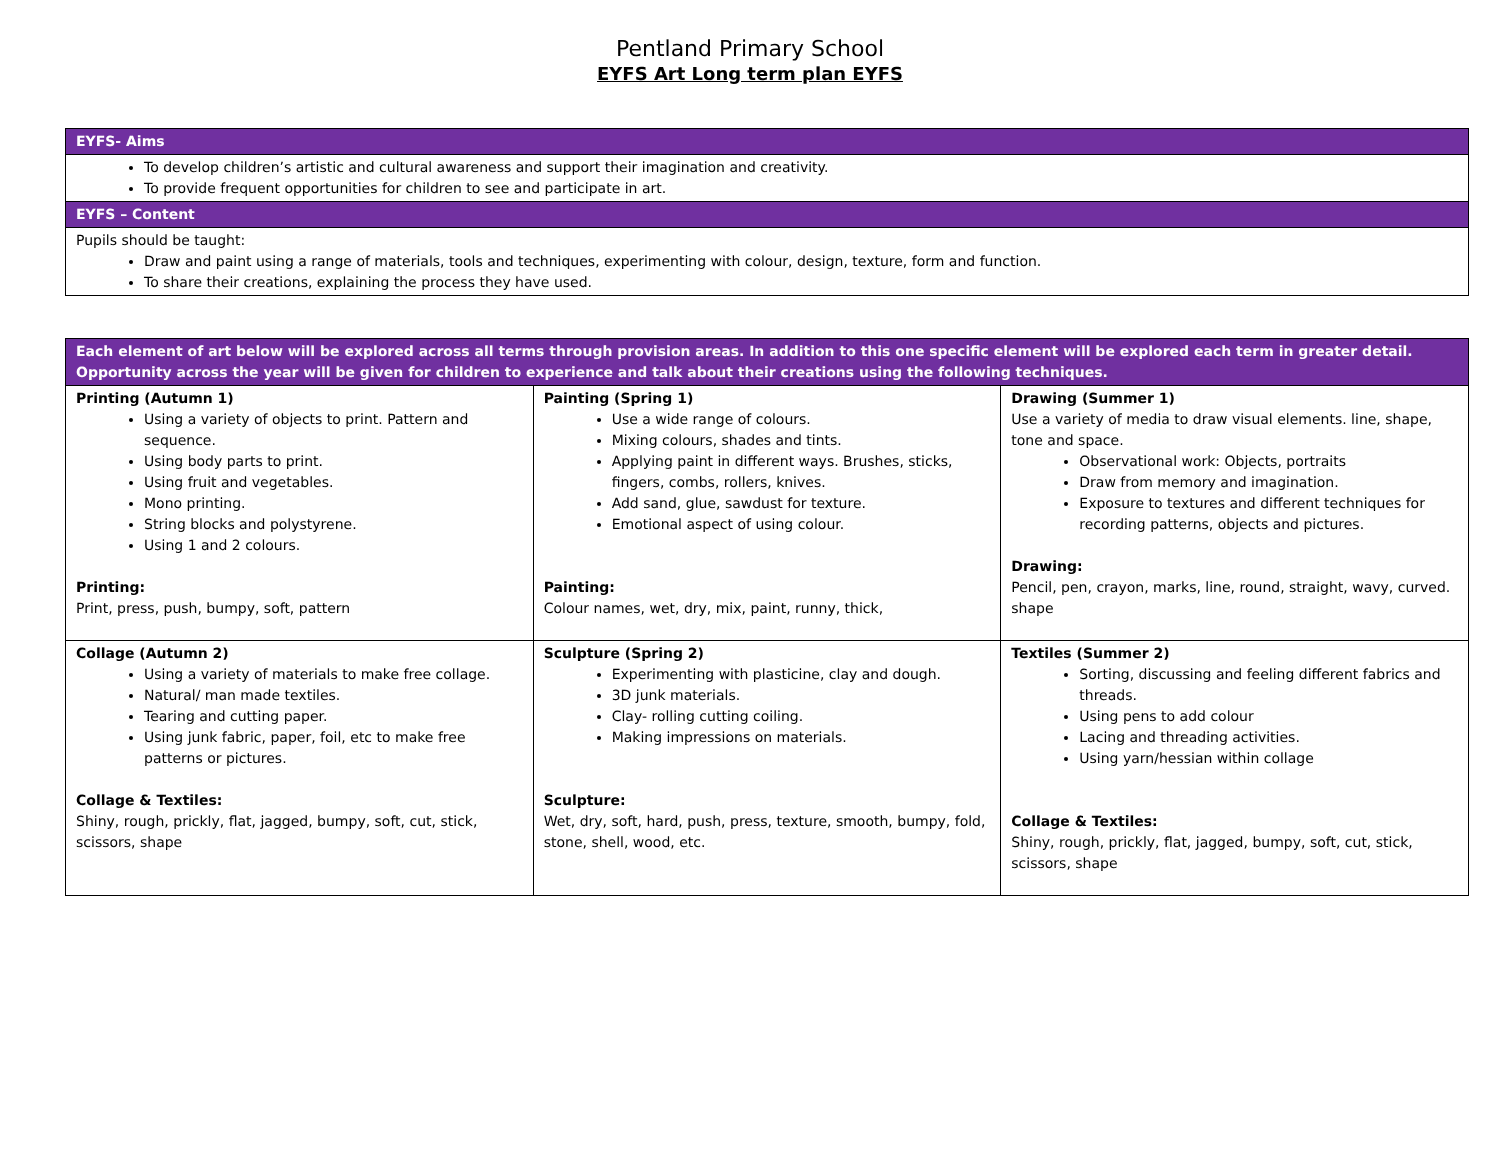Pentland Primary School
EYFS Art Long term plan EYFS
| EYFS- Aims |
| To develop children’s artistic and cultural awareness and support their imagination and creativity. To provide frequent opportunities for children to see and participate in art. |
| EYFS – Content |
| Pupils should be taught: Draw and paint using a range of materials, tools and techniques, experimenting with colour, design, texture, form and function. To share their creations, explaining the process they have used. |
| Each element of art below will be explored across all terms through provision areas. In addition to this one specific element will be explored each term in greater detail. Opportunity across the year will be given for children to experience and talk about their creations using the following techniques. | | |
| Printing (Autumn 1) Using a variety of objects to print. Pattern and sequence. Using body parts to print. Using fruit and vegetables. Mono printing. String blocks and polystyrene. Using 1 and 2 colours. Printing: Print, press, push, bumpy, soft, pattern | Painting (Spring 1) Use a wide range of colours. Mixing colours, shades and tints. Applying paint in different ways. Brushes, sticks, fingers, combs, rollers, knives. Add sand, glue, sawdust for texture. Emotional aspect of using colour. Painting: Colour names, wet, dry, mix, paint, runny, thick, | Drawing (Summer 1) Use a variety of media to draw visual elements. line, shape, tone and space. Observational work: Objects, portraits Draw from memory and imagination. Exposure to textures and different techniques for recording patterns, objects and pictures. Drawing: Pencil, pen, crayon, marks, line, round, straight, wavy, curved. shape |
| Collage (Autumn 2) Using a variety of materials to make free collage. Natural/ man made textiles. Tearing and cutting paper. Using junk fabric, paper, foil, etc to make free patterns or pictures. Collage & Textiles: Shiny, rough, prickly, flat, jagged, bumpy, soft, cut, stick, scissors, shape | Sculpture (Spring 2) Experimenting with plasticine, clay and dough. 3D junk materials. Clay- rolling cutting coiling. Making impressions on materials. Sculpture: Wet, dry, soft, hard, push, press, texture, smooth, bumpy, fold, stone, shell, wood, etc. | Textiles (Summer 2) Sorting, discussing and feeling different fabrics and threads. Using pens to add colour Lacing and threading activities. Using yarn/hessian within collage Collage & Textiles: Shiny, rough, prickly, flat, jagged, bumpy, soft, cut, stick, scissors, shape |